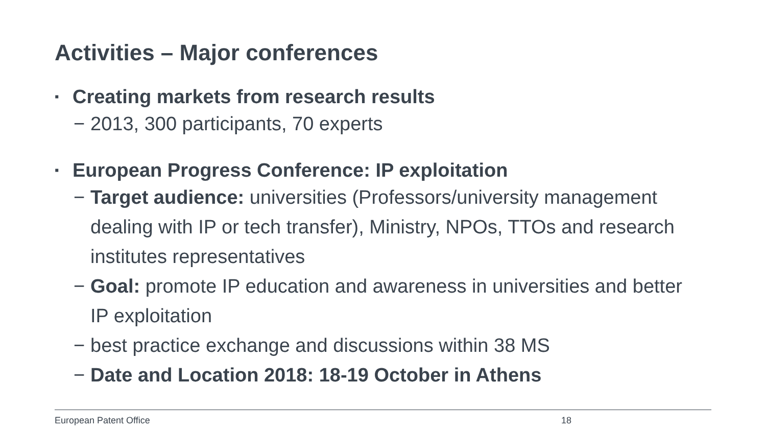Activities – Major conferences
▪ Creating markets from research results
− 2013, 300 participants, 70 experts
▪ European Progress Conference: IP exploitation
− Target audience: universities (Professors/university management dealing with IP or tech transfer), Ministry, NPOs, TTOs and research institutes representatives
− Goal: promote IP education and awareness in universities and better IP exploitation
− best practice exchange and discussions within 38 MS
− Date and Location 2018: 18-19 October in Athens
European Patent Office 18